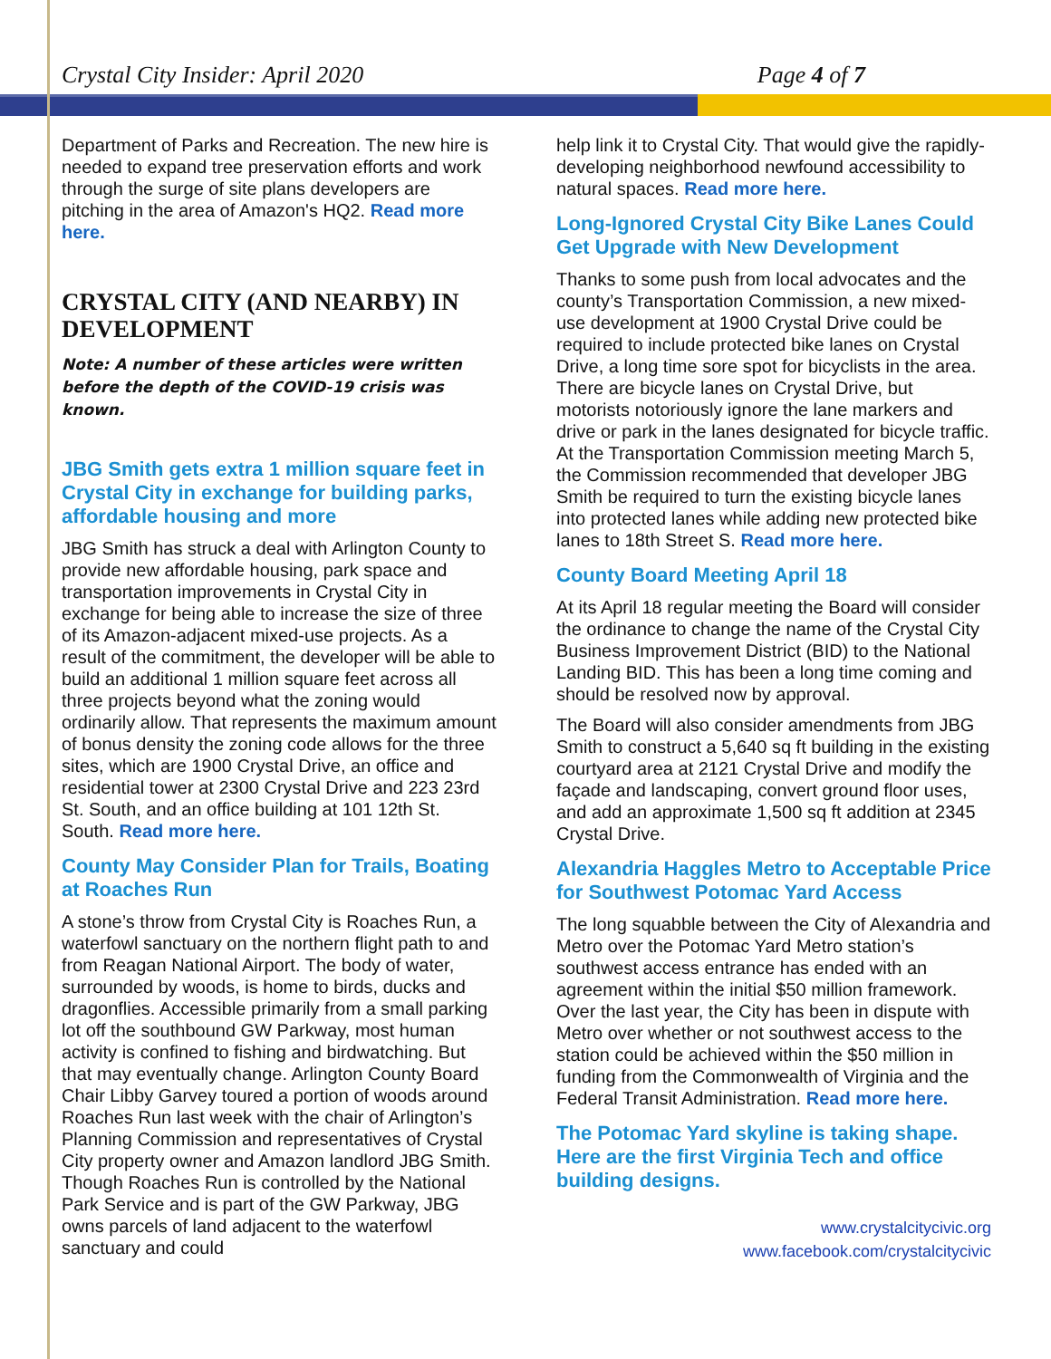Crystal City Insider: April 2020 Page 4 of 7
Department of Parks and Recreation. The new hire is needed to expand tree preservation efforts and work through the surge of site plans developers are pitching in the area of Amazon's HQ2. Read more here.
CRYSTAL CITY (AND NEARBY) IN DEVELOPMENT
Note: A number of these articles were written before the depth of the COVID-19 crisis was known.
JBG Smith gets extra 1 million square feet in Crystal City in exchange for building parks, affordable housing and more
JBG Smith has struck a deal with Arlington County to provide new affordable housing, park space and transportation improvements in Crystal City in exchange for being able to increase the size of three of its Amazon-adjacent mixed-use projects. As a result of the commitment, the developer will be able to build an additional 1 million square feet across all three projects beyond what the zoning would ordinarily allow. That represents the maximum amount of bonus density the zoning code allows for the three sites, which are 1900 Crystal Drive, an office and residential tower at 2300 Crystal Drive and 223 23rd St. South, and an office building at 101 12th St. South. Read more here.
County May Consider Plan for Trails, Boating at Roaches Run
A stone’s throw from Crystal City is Roaches Run, a waterfowl sanctuary on the northern flight path to and from Reagan National Airport. The body of water, surrounded by woods, is home to birds, ducks and dragonflies. Accessible primarily from a small parking lot off the southbound GW Parkway, most human activity is confined to fishing and birdwatching. But that may eventually change. Arlington County Board Chair Libby Garvey toured a portion of woods around Roaches Run last week with the chair of Arlington’s Planning Commission and representatives of Crystal City property owner and Amazon landlord JBG Smith. Though Roaches Run is controlled by the National Park Service and is part of the GW Parkway, JBG owns parcels of land adjacent to the waterfowl sanctuary and could
help link it to Crystal City. That would give the rapidly-developing neighborhood newfound accessibility to natural spaces. Read more here.
Long-Ignored Crystal City Bike Lanes Could Get Upgrade with New Development
Thanks to some push from local advocates and the county’s Transportation Commission, a new mixed-use development at 1900 Crystal Drive could be required to include protected bike lanes on Crystal Drive, a long time sore spot for bicyclists in the area. There are bicycle lanes on Crystal Drive, but motorists notoriously ignore the lane markers and drive or park in the lanes designated for bicycle traffic. At the Transportation Commission meeting March 5, the Commission recommended that developer JBG Smith be required to turn the existing bicycle lanes into protected lanes while adding new protected bike lanes to 18th Street S. Read more here.
County Board Meeting April 18
At its April 18 regular meeting the Board will consider the ordinance to change the name of the Crystal City Business Improvement District (BID) to the National Landing BID. This has been a long time coming and should be resolved now by approval.
The Board will also consider amendments from JBG Smith to construct a 5,640 sq ft building in the existing courtyard area at 2121 Crystal Drive and modify the façade and landscaping, convert ground floor uses, and add an approximate 1,500 sq ft addition at 2345 Crystal Drive.
Alexandria Haggles Metro to Acceptable Price for Southwest Potomac Yard Access
The long squabble between the City of Alexandria and Metro over the Potomac Yard Metro station’s southwest access entrance has ended with an agreement within the initial $50 million framework. Over the last year, the City has been in dispute with Metro over whether or not southwest access to the station could be achieved within the $50 million in funding from the Commonwealth of Virginia and the Federal Transit Administration. Read more here.
The Potomac Yard skyline is taking shape. Here are the first Virginia Tech and office building designs.
www.crystalcitycivic.org
www.facebook.com/crystalcitycivic